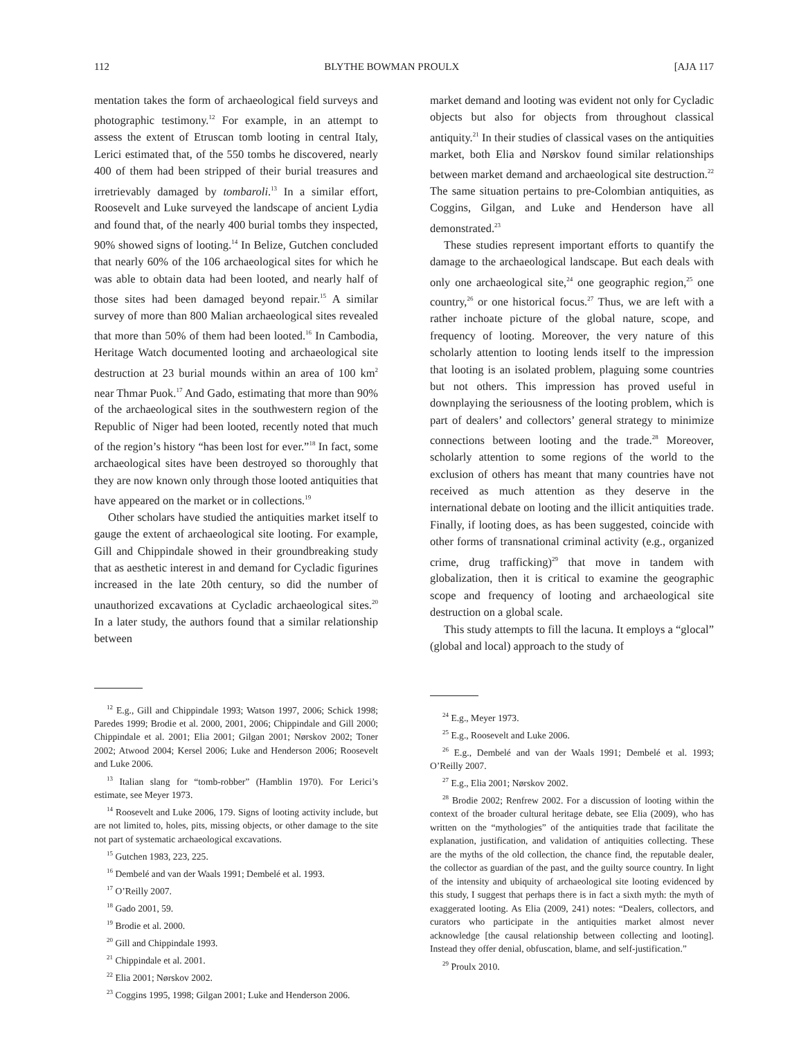112 BLYTHE BOWMAN PROULX [AJA 117
mentation takes the form of archaeological field surveys and photographic testimony.<sup>12</sup> For example, in an attempt to assess the extent of Etruscan tomb looting in central Italy, Lerici estimated that, of the 550 tombs he discovered, nearly 400 of them had been stripped of their burial treasures and irretrievably damaged by tombaroli.<sup>13</sup> In a similar effort, Roosevelt and Luke surveyed the landscape of ancient Lydia and found that, of the nearly 400 burial tombs they inspected, 90% showed signs of looting.<sup>14</sup> In Belize, Gutchen concluded that nearly 60% of the 106 archaeological sites for which he was able to obtain data had been looted, and nearly half of those sites had been damaged beyond repair.<sup>15</sup> A similar survey of more than 800 Malian archaeological sites revealed that more than 50% of them had been looted.<sup>16</sup> In Cambodia, Heritage Watch documented looting and archaeological site destruction at 23 burial mounds within an area of 100 km<sup>2</sup> near Thmar Puok.<sup>17</sup> And Gado, estimating that more than 90% of the archaeological sites in the southwestern region of the Republic of Niger had been looted, recently noted that much of the region’s history “has been lost for ever.”<sup>18</sup> In fact, some archaeological sites have been destroyed so thoroughly that they are now known only through those looted antiquities that have appeared on the market or in collections.<sup>19</sup>
Other scholars have studied the antiquities market itself to gauge the extent of archaeological site looting. For example, Gill and Chippindale showed in their groundbreaking study that as aesthetic interest in and demand for Cycladic figurines increased in the late 20th century, so did the number of unauthorized excavations at Cycladic archaeological sites.<sup>20</sup> In a later study, the authors found that a similar relationship between
<sup>12</sup> E.g., Gill and Chippindale 1993; Watson 1997, 2006; Schick 1998; Paredes 1999; Brodie et al. 2000, 2001, 2006; Chippindale and Gill 2000; Chippindale et al. 2001; Elia 2001; Gilgan 2001; Nørskov 2002; Toner 2002; Atwood 2004; Kersel 2006; Luke and Henderson 2006; Roosevelt and Luke 2006.
<sup>13</sup> Italian slang for “tomb-robber” (Hamblin 1970). For Lerici’s estimate, see Meyer 1973.
<sup>14</sup> Roosevelt and Luke 2006, 179. Signs of looting activity include, but are not limited to, holes, pits, missing objects, or other damage to the site not part of systematic archaeological excavations.
<sup>15</sup> Gutchen 1983, 223, 225.
<sup>16</sup> Dembelé and van der Waals 1991; Dembelé et al. 1993.
<sup>17</sup> O’Reilly 2007.
<sup>18</sup> Gado 2001, 59.
<sup>19</sup> Brodie et al. 2000.
<sup>20</sup> Gill and Chippindale 1993.
<sup>21</sup> Chippindale et al. 2001.
<sup>22</sup> Elia 2001; Nørskov 2002.
<sup>23</sup> Coggins 1995, 1998; Gilgan 2001; Luke and Henderson 2006.
market demand and looting was evident not only for Cycladic objects but also for objects from throughout classical antiquity.<sup>21</sup> In their studies of classical vases on the antiquities market, both Elia and Nørskov found similar relationships between market demand and archaeological site destruction.<sup>22</sup> The same situation pertains to pre-Colombian antiquities, as Coggins, Gilgan, and Luke and Henderson have all demonstrated.<sup>23</sup>
These studies represent important efforts to quantify the damage to the archaeological landscape. But each deals with only one archaeological site,<sup>24</sup> one geographic region,<sup>25</sup> one country,<sup>26</sup> or one historical focus.<sup>27</sup> Thus, we are left with a rather inchoate picture of the global nature, scope, and frequency of looting. Moreover, the very nature of this scholarly attention to looting lends itself to the impression that looting is an isolated problem, plaguing some countries but not others. This impression has proved useful in downplaying the seriousness of the looting problem, which is part of dealers’ and collectors’ general strategy to minimize connections between looting and the trade.<sup>28</sup> Moreover, scholarly attention to some regions of the world to the exclusion of others has meant that many countries have not received as much attention as they deserve in the international debate on looting and the illicit antiquities trade. Finally, if looting does, as has been suggested, coincide with other forms of transnational criminal activity (e.g., organized crime, drug trafficking)<sup>29</sup> that move in tandem with globalization, then it is critical to examine the geographic scope and frequency of looting and archaeological site destruction on a global scale.
This study attempts to fill the lacuna. It employs a “glocal” (global and local) approach to the study of
<sup>24</sup> E.g., Meyer 1973.
<sup>25</sup> E.g., Roosevelt and Luke 2006.
<sup>26</sup> E.g., Dembelé and van der Waals 1991; Dembelé et al. 1993; O’Reilly 2007.
<sup>27</sup> E.g., Elia 2001; Nørskov 2002.
<sup>28</sup> Brodie 2002; Renfrew 2002. For a discussion of looting within the context of the broader cultural heritage debate, see Elia (2009), who has written on the “mythologies” of the antiquities trade that facilitate the explanation, justification, and validation of antiquities collecting. These are the myths of the old collection, the chance find, the reputable dealer, the collector as guardian of the past, and the guilty source country. In light of the intensity and ubiquity of archaeological site looting evidenced by this study, I suggest that perhaps there is in fact a sixth myth: the myth of exaggerated looting. As Elia (2009, 241) notes: “Dealers, collectors, and curators who participate in the antiquities market almost never acknowledge [the causal relationship between collecting and looting]. Instead they offer denial, obfuscation, blame, and self-justification.”
<sup>29</sup> Proulx 2010.